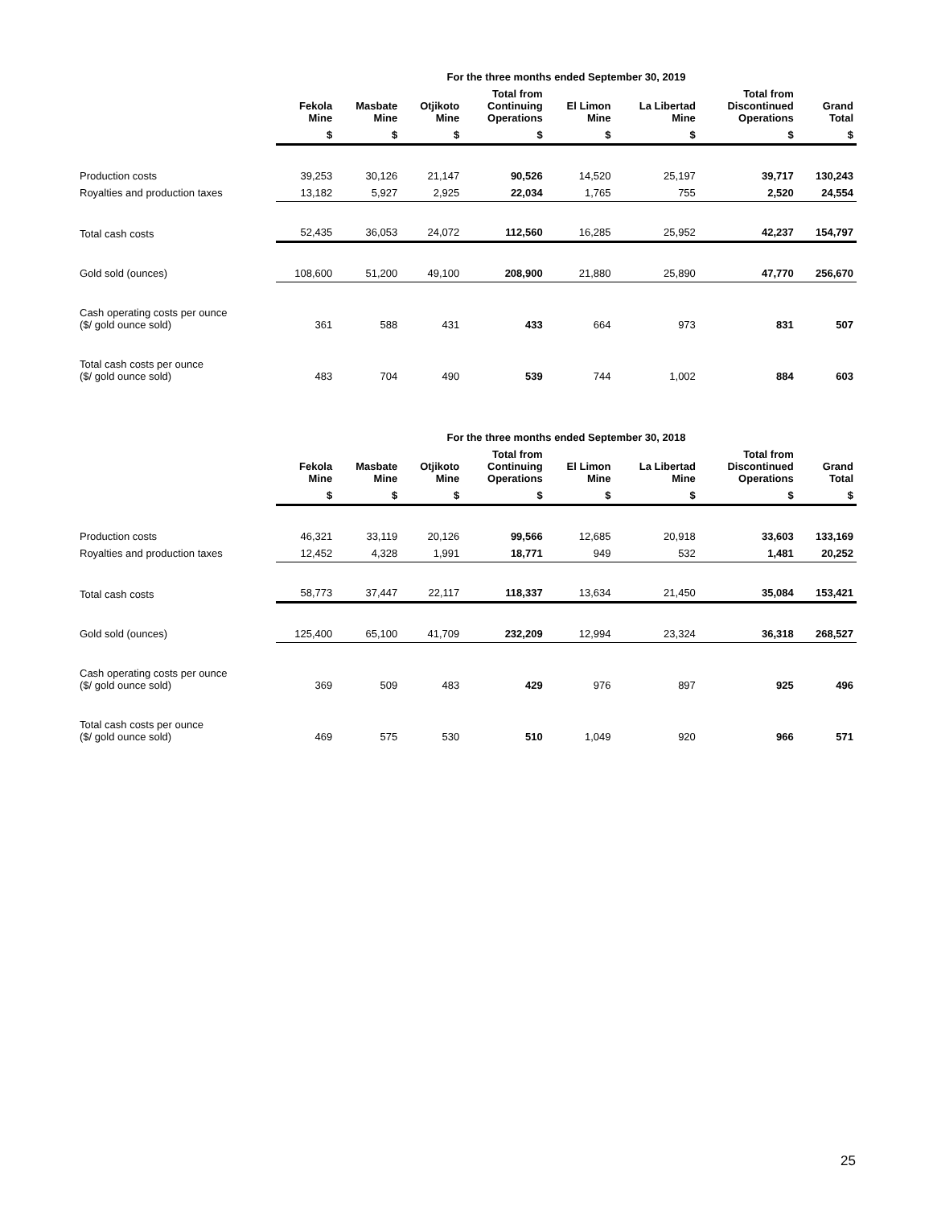| | For the three months ended September 30, 2019 | | | | | | | |
| --- | --- | --- | --- | --- | --- | --- | --- | --- |
| | Fekola Mine | Masbate Mine | Otjikoto Mine | Total from Continuing Operations | El Limon Mine | La Libertad Mine | Total from Discontinued Operations | Grand Total |
| | $ | $ | $ | $ | $ | $ | $ | $ |
| Production costs | 39,253 | 30,126 | 21,147 | 90,526 | 14,520 | 25,197 | 39,717 | 130,243 |
| Royalties and production taxes | 13,182 | 5,927 | 2,925 | 22,034 | 1,765 | 755 | 2,520 | 24,554 |
| Total cash costs | 52,435 | 36,053 | 24,072 | 112,560 | 16,285 | 25,952 | 42,237 | 154,797 |
| Gold sold (ounces) | 108,600 | 51,200 | 49,100 | 208,900 | 21,880 | 25,890 | 47,770 | 256,670 |
| Cash operating costs per ounce ($/ gold ounce sold) | 361 | 588 | 431 | 433 | 664 | 973 | 831 | 507 |
| Total cash costs per ounce ($/ gold ounce sold) | 483 | 704 | 490 | 539 | 744 | 1,002 | 884 | 603 |
| | For the three months ended September 30, 2018 | | | | | | | |
| --- | --- | --- | --- | --- | --- | --- | --- | --- |
| | Fekola Mine | Masbate Mine | Otjikoto Mine | Total from Continuing Operations | El Limon Mine | La Libertad Mine | Total from Discontinued Operations | Grand Total |
| | $ | $ | $ | $ | $ | $ | $ | $ |
| Production costs | 46,321 | 33,119 | 20,126 | 99,566 | 12,685 | 20,918 | 33,603 | 133,169 |
| Royalties and production taxes | 12,452 | 4,328 | 1,991 | 18,771 | 949 | 532 | 1,481 | 20,252 |
| Total cash costs | 58,773 | 37,447 | 22,117 | 118,337 | 13,634 | 21,450 | 35,084 | 153,421 |
| Gold sold (ounces) | 125,400 | 65,100 | 41,709 | 232,209 | 12,994 | 23,324 | 36,318 | 268,527 |
| Cash operating costs per ounce ($/ gold ounce sold) | 369 | 509 | 483 | 429 | 976 | 897 | 925 | 496 |
| Total cash costs per ounce ($/ gold ounce sold) | 469 | 575 | 530 | 510 | 1,049 | 920 | 966 | 571 |
25